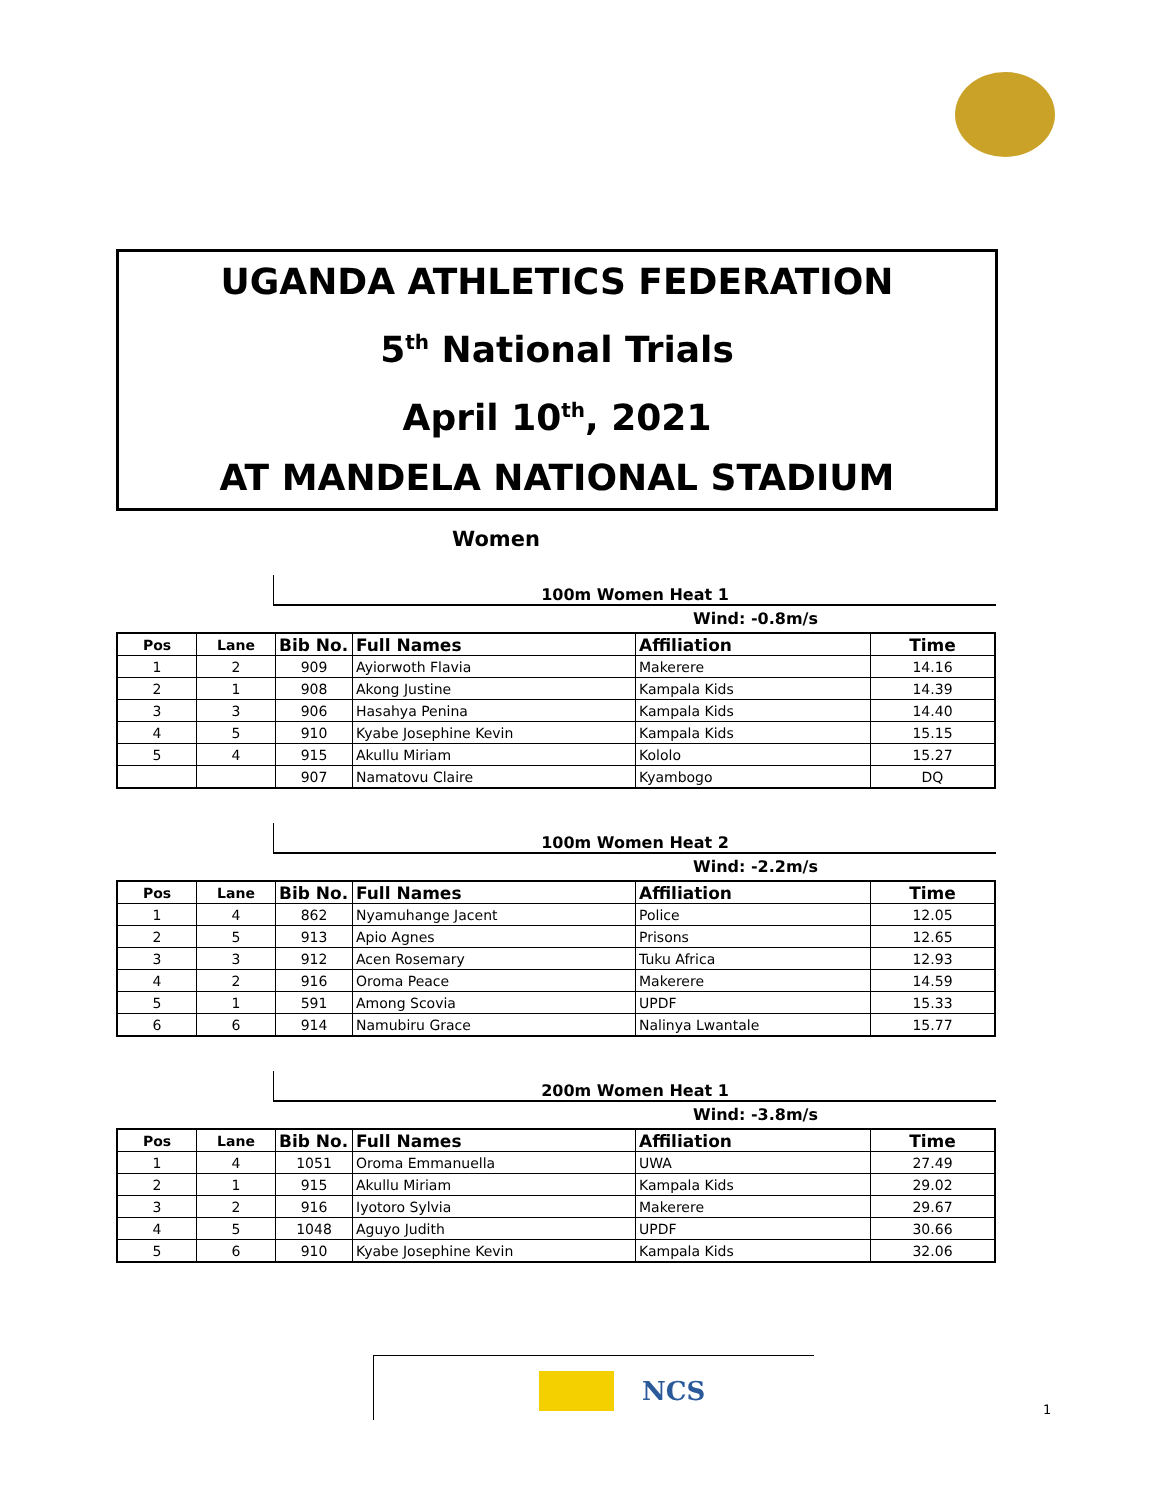UGANDA ATHLETICS FEDERATION
5<sup>th</sup> National Trials
April 10<sup>th</sup>, 2021
AT MANDELA NATIONAL STADIUM
Women
100m Women Heat 1
Wind: -0.8m/s
| Pos | Lane | Bib No. | Full Names | Affiliation | Time |
| --- | --- | --- | --- | --- | --- |
| 1 | 2 | 909 | Ayiorwoth Flavia | Makerere | 14.16 |
| 2 | 1 | 908 | Akong Justine | Kampala Kids | 14.39 |
| 3 | 3 | 906 | Hasahya Penina | Kampala Kids | 14.40 |
| 4 | 5 | 910 | Kyabe Josephine Kevin | Kampala Kids | 15.15 |
| 5 | 4 | 915 | Akullu Miriam | Kololo | 15.27 |
| | | 907 | Namatovu Claire | Kyambogo | DQ |
100m Women Heat 2
Wind: -2.2m/s
| Pos | Lane | Bib No. | Full Names | Affiliation | Time |
| --- | --- | --- | --- | --- | --- |
| 1 | 4 | 862 | Nyamuhange Jacent | Police | 12.05 |
| 2 | 5 | 913 | Apio Agnes | Prisons | 12.65 |
| 3 | 3 | 912 | Acen Rosemary | Tuku Africa | 12.93 |
| 4 | 2 | 916 | Oroma Peace | Makerere | 14.59 |
| 5 | 1 | 591 | Among Scovia | UPDF | 15.33 |
| 6 | 6 | 914 | Namubiru Grace | Nalinya Lwantale | 15.77 |
200m Women Heat 1
Wind: -3.8m/s
| Pos | Lane | Bib No. | Full Names | Affiliation | Time |
| --- | --- | --- | --- | --- | --- |
| 1 | 4 | 1051 | Oroma Emmanuella | UWA | 27.49 |
| 2 | 1 | 915 | Akullu Miriam | Kampala Kids | 29.02 |
| 3 | 2 | 916 | Iyotoro Sylvia | Makerere | 29.67 |
| 4 | 5 | 1048 | Aguyo Judith | UPDF | 30.66 |
| 5 | 6 | 910 | Kyabe Josephine Kevin | Kampala Kids | 32.06 |
NCS
1